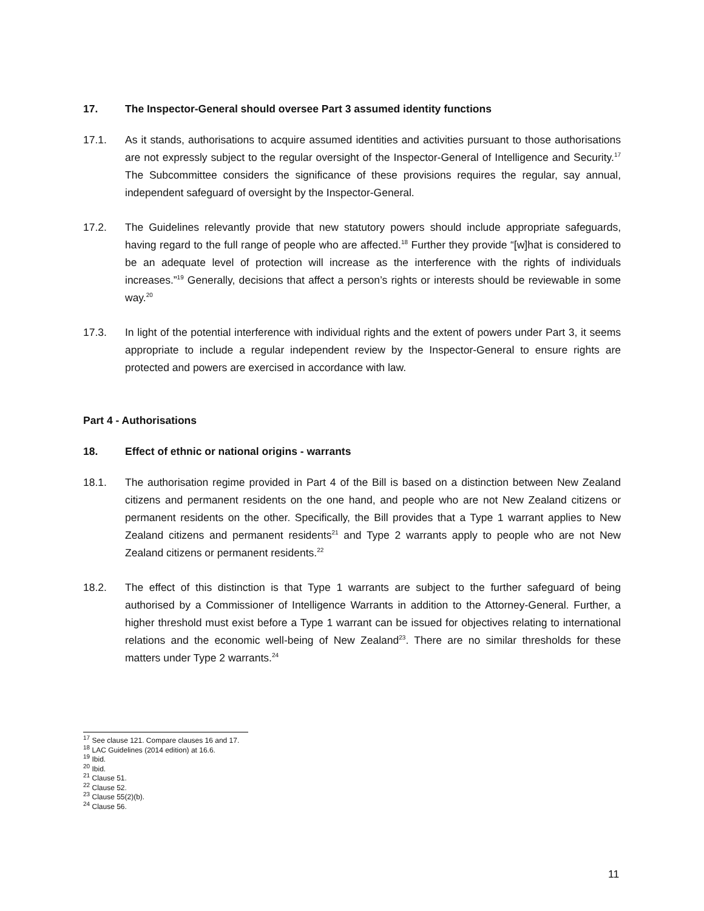17. The Inspector-General should oversee Part 3 assumed identity functions
17.1. As it stands, authorisations to acquire assumed identities and activities pursuant to those authorisations are not expressly subject to the regular oversight of the Inspector-General of Intelligence and Security.<sup>17</sup> The Subcommittee considers the significance of these provisions requires the regular, say annual, independent safeguard of oversight by the Inspector-General.
17.2. The Guidelines relevantly provide that new statutory powers should include appropriate safeguards, having regard to the full range of people who are affected.<sup>18</sup> Further they provide “[w]hat is considered to be an adequate level of protection will increase as the interference with the rights of individuals increases.”<sup>19</sup> Generally, decisions that affect a person’s rights or interests should be reviewable in some way.<sup>20</sup>
17.3. In light of the potential interference with individual rights and the extent of powers under Part 3, it seems appropriate to include a regular independent review by the Inspector-General to ensure rights are protected and powers are exercised in accordance with law.
Part 4 - Authorisations
18. Effect of ethnic or national origins - warrants
18.1. The authorisation regime provided in Part 4 of the Bill is based on a distinction between New Zealand citizens and permanent residents on the one hand, and people who are not New Zealand citizens or permanent residents on the other. Specifically, the Bill provides that a Type 1 warrant applies to New Zealand citizens and permanent residents<sup>21</sup> and Type 2 warrants apply to people who are not New Zealand citizens or permanent residents.<sup>22</sup>
18.2. The effect of this distinction is that Type 1 warrants are subject to the further safeguard of being authorised by a Commissioner of Intelligence Warrants in addition to the Attorney-General. Further, a higher threshold must exist before a Type 1 warrant can be issued for objectives relating to international relations and the economic well-being of New Zealand<sup>23</sup>. There are no similar thresholds for these matters under Type 2 warrants.<sup>24</sup>
<sup>17</sup> See clause 121. Compare clauses 16 and 17.
<sup>18</sup> LAC Guidelines (2014 edition) at 16.6.
<sup>19</sup> Ibid.
<sup>20</sup> Ibid.
<sup>21</sup> Clause 51.
<sup>22</sup> Clause 52.
<sup>23</sup> Clause 55(2)(b).
<sup>24</sup> Clause 56.
11